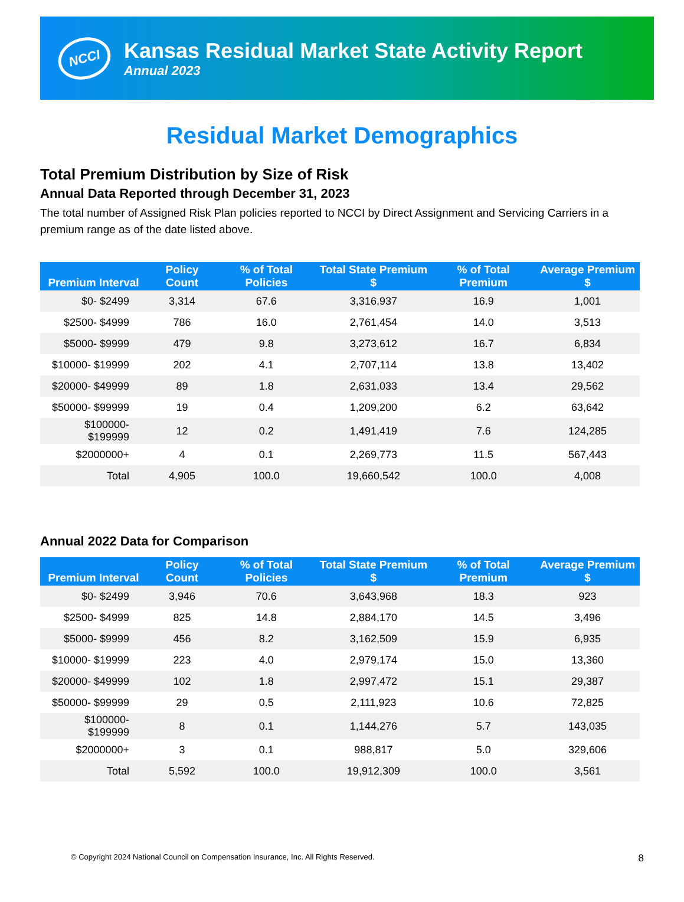NCCI
Kansas Residual Market State Activity Report
Annual 2023
Residual Market Demographics
Total Premium Distribution by Size of Risk
Annual Data Reported through December 31, 2023
The total number of Assigned Risk Plan policies reported to NCCI by Direct Assignment and Servicing Carriers in a premium range as of the date listed above.
| Premium Interval | Policy Count | % of Total Policies | Total State Premium $ | % of Total Premium | Average Premium $ |
| --- | --- | --- | --- | --- | --- |
| $0- $2499 | 3,314 | 67.6 | 3,316,937 | 16.9 | 1,001 |
| $2500- $4999 | 786 | 16.0 | 2,761,454 | 14.0 | 3,513 |
| $5000- $9999 | 479 | 9.8 | 3,273,612 | 16.7 | 6,834 |
| $10000- $19999 | 202 | 4.1 | 2,707,114 | 13.8 | 13,402 |
| $20000- $49999 | 89 | 1.8 | 2,631,033 | 13.4 | 29,562 |
| $50000- $99999 | 19 | 0.4 | 1,209,200 | 6.2 | 63,642 |
| $100000- $199999 | 12 | 0.2 | 1,491,419 | 7.6 | 124,285 |
| $2000000+ | 4 | 0.1 | 2,269,773 | 11.5 | 567,443 |
| Total | 4,905 | 100.0 | 19,660,542 | 100.0 | 4,008 |
Annual 2022 Data for Comparison
| Premium Interval | Policy Count | % of Total Policies | Total State Premium $ | % of Total Premium | Average Premium $ |
| --- | --- | --- | --- | --- | --- |
| $0- $2499 | 3,946 | 70.6 | 3,643,968 | 18.3 | 923 |
| $2500- $4999 | 825 | 14.8 | 2,884,170 | 14.5 | 3,496 |
| $5000- $9999 | 456 | 8.2 | 3,162,509 | 15.9 | 6,935 |
| $10000- $19999 | 223 | 4.0 | 2,979,174 | 15.0 | 13,360 |
| $20000- $49999 | 102 | 1.8 | 2,997,472 | 15.1 | 29,387 |
| $50000- $99999 | 29 | 0.5 | 2,111,923 | 10.6 | 72,825 |
| $100000- $199999 | 8 | 0.1 | 1,144,276 | 5.7 | 143,035 |
| $2000000+ | 3 | 0.1 | 988,817 | 5.0 | 329,606 |
| Total | 5,592 | 100.0 | 19,912,309 | 100.0 | 3,561 |
© Copyright 2024 National Council on Compensation Insurance, Inc. All Rights Reserved. 8